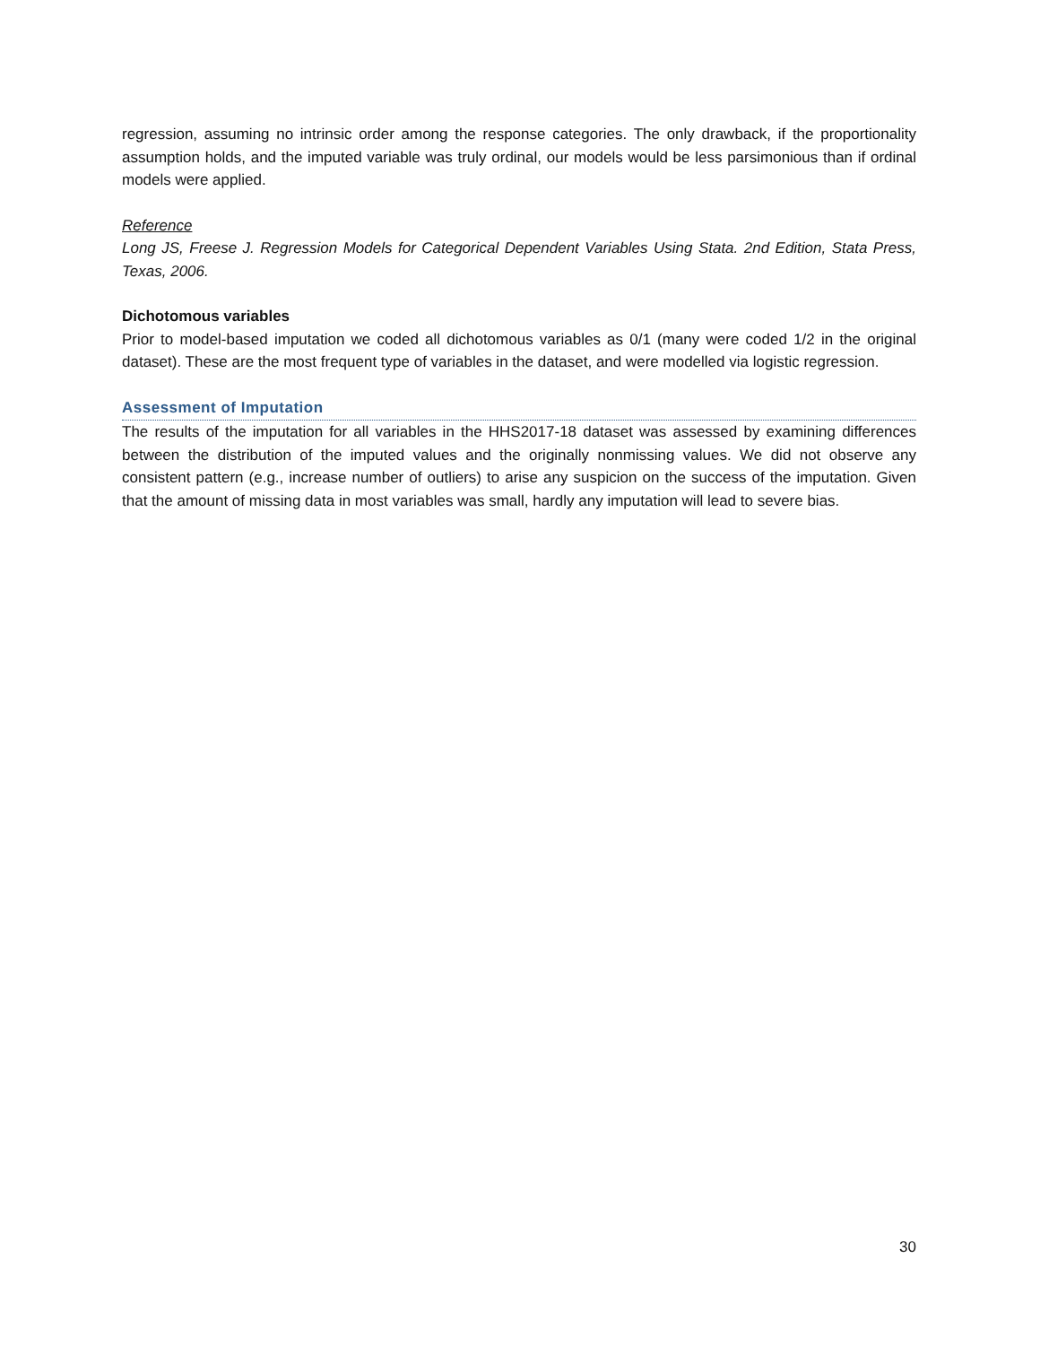regression, assuming no intrinsic order among the response categories. The only drawback, if the proportionality assumption holds, and the imputed variable was truly ordinal, our models would be less parsimonious than if ordinal models were applied.
Reference
Long JS, Freese J. Regression Models for Categorical Dependent Variables Using Stata. 2nd Edition, Stata Press, Texas, 2006.
Dichotomous variables
Prior to model-based imputation we coded all dichotomous variables as 0/1 (many were coded 1/2 in the original dataset). These are the most frequent type of variables in the dataset, and were modelled via logistic regression.
Assessment of Imputation
The results of the imputation for all variables in the HHS2017-18 dataset was assessed by examining differences between the distribution of the imputed values and the originally nonmissing values. We did not observe any consistent pattern (e.g., increase number of outliers) to arise any suspicion on the success of the imputation. Given that the amount of missing data in most variables was small, hardly any imputation will lead to severe bias.
30